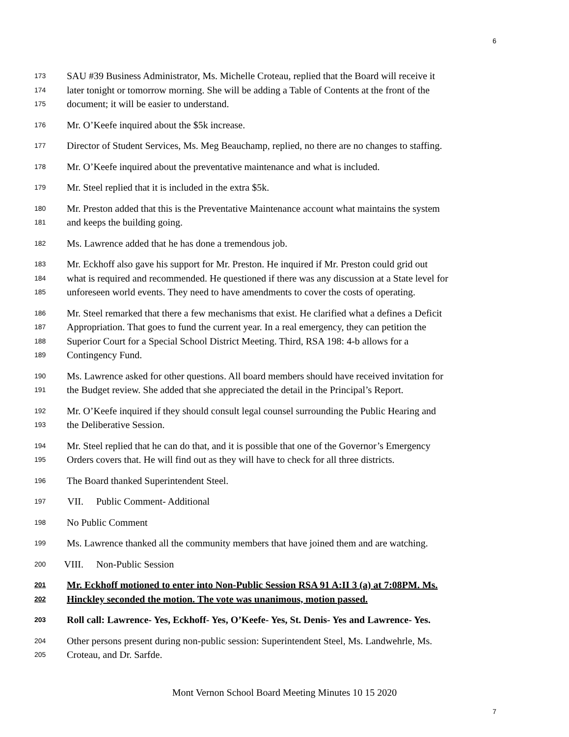6
173 SAU #39 Business Administrator, Ms. Michelle Croteau, replied that the Board will receive it
174 later tonight or tomorrow morning. She will be adding a Table of Contents at the front of the
175 document; it will be easier to understand.
176 Mr. O’Keefe inquired about the $5k increase.
177 Director of Student Services, Ms. Meg Beauchamp, replied, no there are no changes to staffing.
178 Mr. O’Keefe inquired about the preventative maintenance and what is included.
179 Mr. Steel replied that it is included in the extra $5k.
180 Mr. Preston added that this is the Preventative Maintenance account what maintains the system
181 and keeps the building going.
182 Ms. Lawrence added that he has done a tremendous job.
183 Mr. Eckhoff also gave his support for Mr. Preston. He inquired if Mr. Preston could grid out
184 what is required and recommended. He questioned if there was any discussion at a State level for
185 unforeseen world events. They need to have amendments to cover the costs of operating.
186 Mr. Steel remarked that there a few mechanisms that exist. He clarified what a defines a Deficit
187 Appropriation. That goes to fund the current year. In a real emergency, they can petition the
188 Superior Court for a Special School District Meeting. Third, RSA 198: 4-b allows for a
189 Contingency Fund.
190 Ms. Lawrence asked for other questions. All board members should have received invitation for
191 the Budget review. She added that she appreciated the detail in the Principal’s Report.
192 Mr. O’Keefe inquired if they should consult legal counsel surrounding the Public Hearing and
193 the Deliberative Session.
194 Mr. Steel replied that he can do that, and it is possible that one of the Governor’s Emergency
195 Orders covers that. He will find out as they will have to check for all three districts.
196 The Board thanked Superintendent Steel.
197 VII. Public Comment- Additional
198 No Public Comment
199 Ms. Lawrence thanked all the community members that have joined them and are watching.
200 VIII. Non-Public Session
201 Mr. Eckhoff motioned to enter into Non-Public Session RSA 91 A:II 3 (a) at 7:08PM. Ms.
202 Hinckley seconded the motion. The vote was unanimous, motion passed.
203 Roll call: Lawrence- Yes, Eckhoff- Yes, O’Keefe- Yes, St. Denis- Yes and Lawrence- Yes.
204 Other persons present during non-public session: Superintendent Steel, Ms. Landwehrle, Ms.
205 Croteau, and Dr. Sarfde.
Mont Vernon School Board Meeting Minutes 10 15 2020
7